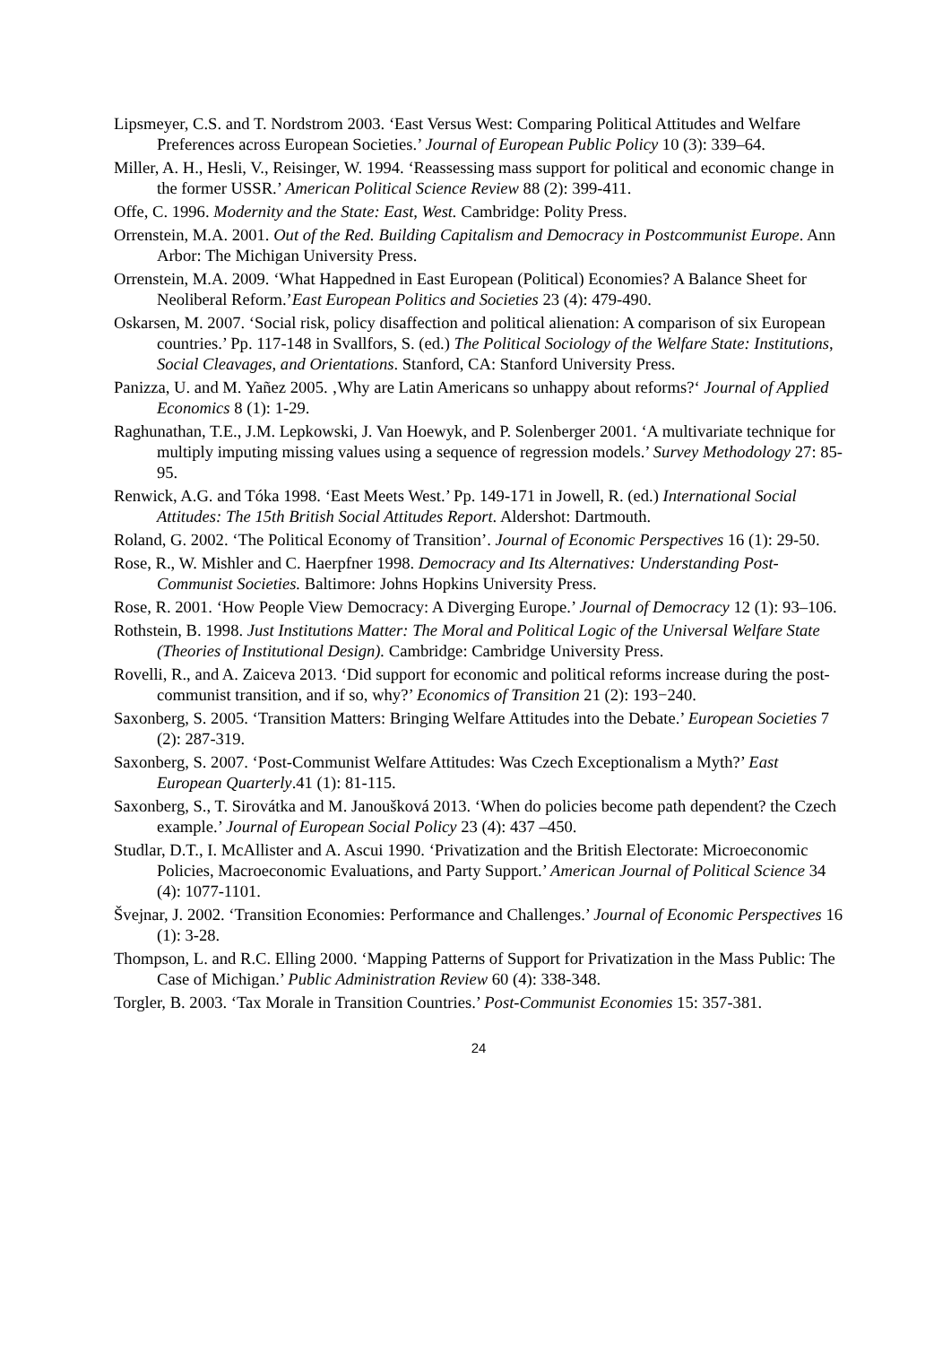Lipsmeyer, C.S. and T. Nordstrom 2003. ‘East Versus West: Comparing Political Attitudes and Welfare Preferences across European Societies.’ Journal of European Public Policy 10 (3): 339–64.
Miller, A. H., Hesli, V., Reisinger, W. 1994. ‘Reassessing mass support for political and economic change in the former USSR.’ American Political Science Review 88 (2): 399-411.
Offe, C. 1996. Modernity and the State: East, West. Cambridge: Polity Press.
Orrenstein, M.A. 2001. Out of the Red. Building Capitalism and Democracy in Postcommunist Europe. Ann Arbor: The Michigan University Press.
Orrenstein, M.A. 2009. ‘What Happedned in East European (Political) Economies? A Balance Sheet for Neoliberal Reform.’East European Politics and Societies 23 (4): 479-490.
Oskarsen, M. 2007. ‘Social risk, policy disaffection and political alienation: A comparison of six European countries.’ Pp. 117-148 in Svallfors, S. (ed.) The Political Sociology of the Welfare State: Institutions, Social Cleavages, and Orientations. Stanford, CA: Stanford University Press.
Panizza, U. and M. Yañez 2005. ‚Why are Latin Americans so unhappy about reforms?‘ Journal of Applied Economics 8 (1): 1-29.
Raghunathan, T.E., J.M. Lepkowski, J. Van Hoewyk, and P. Solenberger 2001. ‘A multivariate technique for multiply imputing missing values using a sequence of regression models.’ Survey Methodology 27: 85-95.
Renwick, A.G. and Tóka 1998. ‘East Meets West.’ Pp. 149-171 in Jowell, R. (ed.) International Social Attitudes: The 15th British Social Attitudes Report. Aldershot: Dartmouth.
Roland, G. 2002. ‘The Political Economy of Transition’. Journal of Economic Perspectives 16 (1): 29-50.
Rose, R., W. Mishler and C. Haerpfner 1998. Democracy and Its Alternatives: Understanding Post-Communist Societies. Baltimore: Johns Hopkins University Press.
Rose, R. 2001. ‘How People View Democracy: A Diverging Europe.’ Journal of Democracy 12 (1): 93–106.
Rothstein, B. 1998. Just Institutions Matter: The Moral and Political Logic of the Universal Welfare State (Theories of Institutional Design). Cambridge: Cambridge University Press.
Rovelli, R., and A. Zaiceva 2013. ‘Did support for economic and political reforms increase during the post-communist transition, and if so, why?’ Economics of Transition 21 (2): 193−240.
Saxonberg, S. 2005. ‘Transition Matters: Bringing Welfare Attitudes into the Debate.’ European Societies 7 (2): 287-319.
Saxonberg, S. 2007. ‘Post-Communist Welfare Attitudes: Was Czech Exceptionalism a Myth?’ East European Quarterly.41 (1): 81-115.
Saxonberg, S., T. Sirovátka and M. Janoušková 2013. ‘When do policies become path dependent? the Czech example.’ Journal of European Social Policy 23 (4): 437 –450.
Studlar, D.T., I. McAllister and A. Ascui 1990. ‘Privatization and the British Electorate: Microeconomic Policies, Macroeconomic Evaluations, and Party Support.’ American Journal of Political Science 34 (4): 1077-1101.
Švejnar, J. 2002. ‘Transition Economies: Performance and Challenges.’ Journal of Economic Perspectives 16 (1): 3-28.
Thompson, L. and R.C. Elling 2000. ‘Mapping Patterns of Support for Privatization in the Mass Public: The Case of Michigan.’ Public Administration Review 60 (4): 338-348.
Torgler, B. 2003. ‘Tax Morale in Transition Countries.’ Post-Communist Economies 15: 357-381.
24